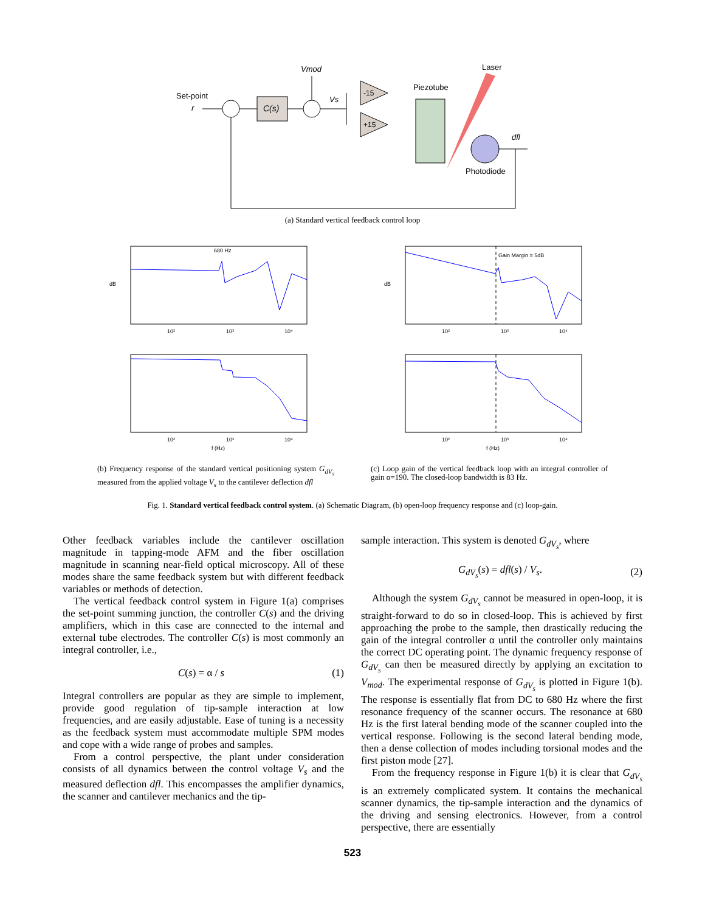Set-point
r
C(s)
Vmod
Vs
-15
+15
Piezotube
Laser
Photodiode
dfl
(a) Standard vertical feedback control loop
680 Hz
dB
10²
10³
10⁴
10²
10³
10⁴
f (Hz)
Gain Margin = 5dB
dB
10²
10³
10⁴
10²
10³
10⁴
f (Hz)
(b) Frequency response of the standard vertical positioning system G<sub>dV<sub>s</sub></sub> measured from the applied voltage V<sub>s</sub> to the cantilever deflection dfl
(c) Loop gain of the vertical feedback loop with an integral controller of gain α=190. The closed-loop bandwidth is 83 Hz.
Fig. 1. Standard vertical feedback control system. (a) Schematic Diagram, (b) open-loop frequency response and (c) loop-gain.
Other feedback variables include the cantilever oscillation magnitude in tapping-mode AFM and the fiber oscillation magnitude in scanning near-field optical microscopy. All of these modes share the same feedback system but with different feedback variables or methods of detection.
The vertical feedback control system in Figure 1(a) comprises the set-point summing junction, the controller C(s) and the driving amplifiers, which in this case are connected to the internal and external tube electrodes. The controller C(s) is most commonly an integral controller, i.e.,
C(s) = α / s (1)
Integral controllers are popular as they are simple to implement, provide good regulation of tip-sample interaction at low frequencies, and are easily adjustable. Ease of tuning is a necessity as the feedback system must accommodate multiple SPM modes and cope with a wide range of probes and samples.
From a control perspective, the plant under consideration consists of all dynamics between the control voltage V<sub>s</sub> and the measured deflection dfl. This encompasses the amplifier dynamics, the scanner and cantilever mechanics and the tip-
sample interaction. This system is denoted G<sub>dV<sub>s</sub></sub>, where
G<sub>dV<sub>s</sub></sub>(s) = dfl(s) / V<sub>s</sub>. (2)
Although the system G<sub>dV<sub>s</sub></sub> cannot be measured in open-loop, it is straight-forward to do so in closed-loop. This is achieved by first approaching the probe to the sample, then drastically reducing the gain of the integral controller α until the controller only maintains the correct DC operating point. The dynamic frequency response of G<sub>dV<sub>s</sub></sub> can then be measured directly by applying an excitation to V<sub>mod</sub>. The experimental response of G<sub>dV<sub>s</sub></sub> is plotted in Figure 1(b). The response is essentially flat from DC to 680 Hz where the first resonance frequency of the scanner occurs. The resonance at 680 Hz is the first lateral bending mode of the scanner coupled into the vertical response. Following is the second lateral bending mode, then a dense collection of modes including torsional modes and the first piston mode [27].
From the frequency response in Figure 1(b) it is clear that G<sub>dV<sub>s</sub></sub> is an extremely complicated system. It contains the mechanical scanner dynamics, the tip-sample interaction and the dynamics of the driving and sensing electronics. However, from a control perspective, there are essentially
523